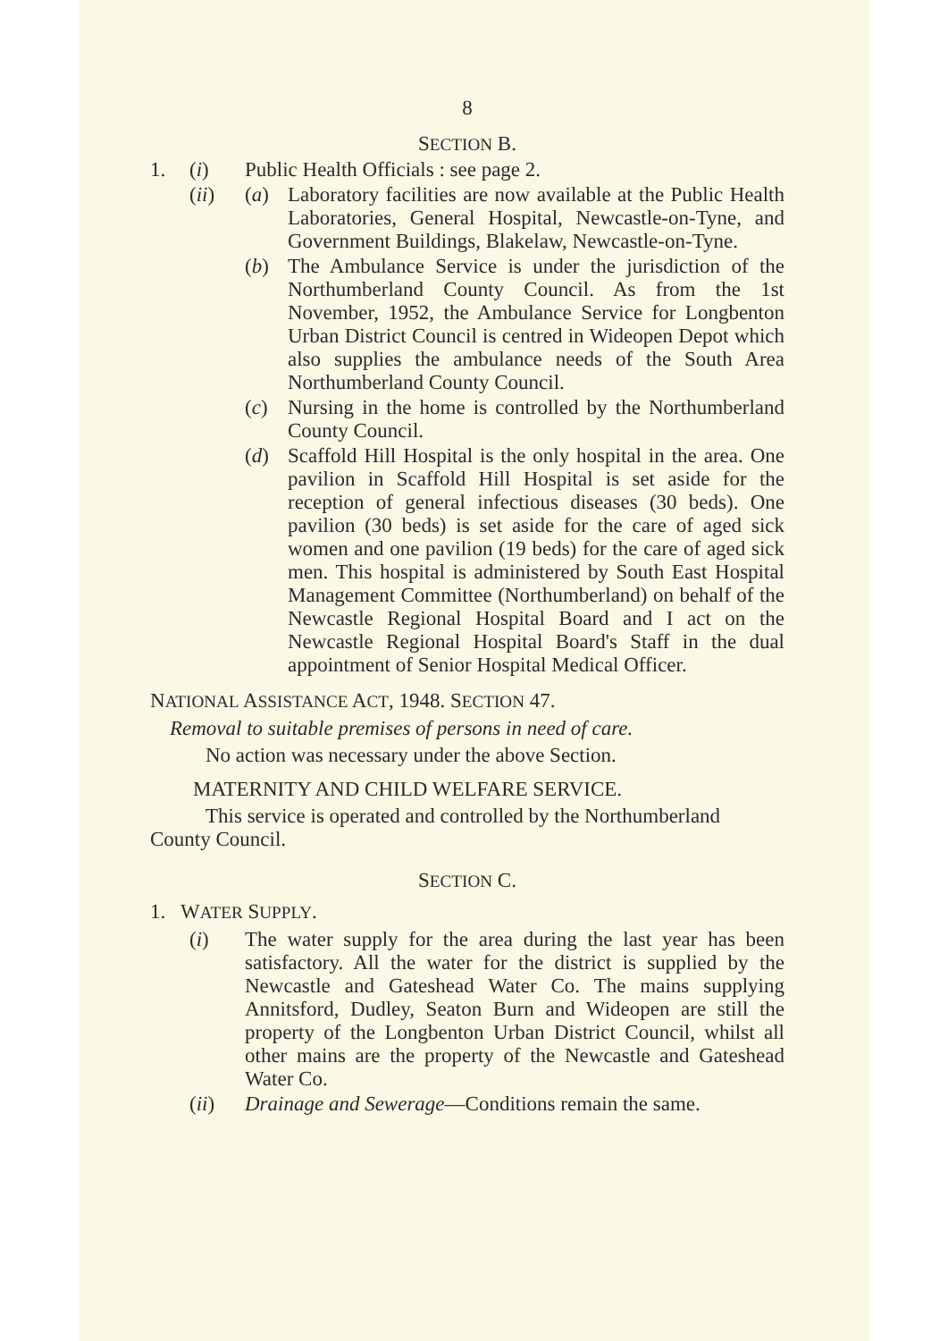8
SECTION B.
1. (i) Public Health Officials : see page 2.
(ii) (a) Laboratory facilities are now available at the Public Health Laboratories, General Hospital, Newcastle-on-Tyne, and Government Buildings, Blakelaw, Newcastle-on-Tyne.
(b) The Ambulance Service is under the jurisdiction of the Northumberland County Council. As from the 1st November, 1952, the Ambulance Service for Longbenton Urban District Council is centred in Wideopen Depot which also supplies the ambulance needs of the South Area Northumberland County Council.
(c) Nursing in the home is controlled by the Northumberland County Council.
(d) Scaffold Hill Hospital is the only hospital in the area. One pavilion in Scaffold Hill Hospital is set aside for the reception of general infectious diseases (30 beds). One pavilion (30 beds) is set aside for the care of aged sick women and one pavilion (19 beds) for the care of aged sick men. This hospital is administered by South East Hospital Management Committee (Northumberland) on behalf of the Newcastle Regional Hospital Board and I act on the Newcastle Regional Hospital Board's Staff in the dual appointment of Senior Hospital Medical Officer.
NATIONAL ASSISTANCE ACT, 1948. SECTION 47.
Removal to suitable premises of persons in need of care.
No action was necessary under the above Section.
MATERNITY AND CHILD WELFARE SERVICE.
This service is operated and controlled by the Northumberland County Council.
SECTION C.
1. WATER SUPPLY.
(i) The water supply for the area during the last year has been satisfactory. All the water for the district is supplied by the Newcastle and Gateshead Water Co. The mains supplying Annitsford, Dudley, Seaton Burn and Wideopen are still the property of the Longbenton Urban District Council, whilst all other mains are the property of the Newcastle and Gateshead Water Co.
(ii) Drainage and Sewerage—Conditions remain the same.